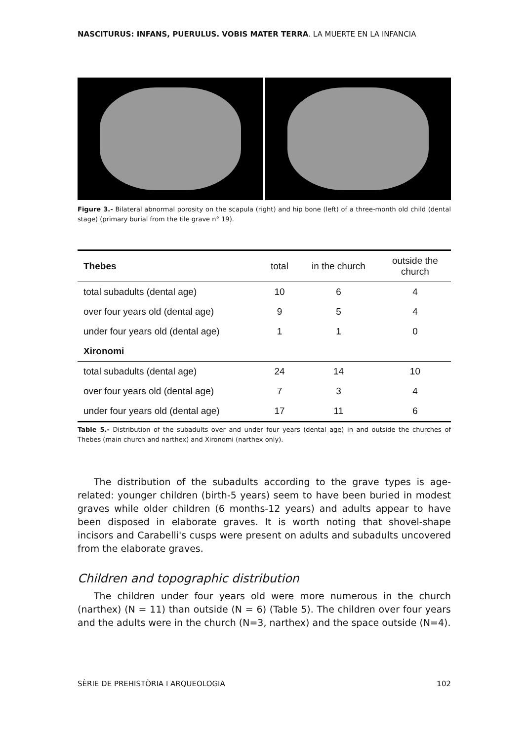NASCITURUS: INFANS, PUERULUS. VOBIS MATER TERRA. LA MUERTE EN LA INFANCIA
Figure 3.- Bilateral abnormal porosity on the scapula (right) and hip bone (left) of a three-month old child (dental stage) (primary burial from the tile grave n° 19).
| Thebes | total | in the church | outside the church |
| --- | --- | --- | --- |
| total subadults (dental age) | 10 | 6 | 4 |
| over four years old (dental age) | 9 | 5 | 4 |
| under four years old (dental age) | 1 | 1 | 0 |
| Xironomi | | | |
| total subadults (dental age) | 24 | 14 | 10 |
| over four years old (dental age) | 7 | 3 | 4 |
| under four years old (dental age) | 17 | 11 | 6 |
Table 5.- Distribution of the subadults over and under four years (dental age) in and outside the churches of Thebes (main church and narthex) and Xironomi (narthex only).
The distribution of the subadults according to the grave types is age-related: younger children (birth-5 years) seem to have been buried in modest graves while older children (6 months-12 years) and adults appear to have been disposed in elaborate graves. It is worth noting that shovel-shape incisors and Carabelli's cusps were present on adults and subadults uncovered from the elaborate graves.
Children and topographic distribution
The children under four years old were more numerous in the church (narthex) (N = 11) than outside (N = 6) (Table 5). The children over four years and the adults were in the church (N=3, narthex) and the space outside (N=4).
SÈRIE DE PREHISTÒRIA I ARQUEOLOGIA 102